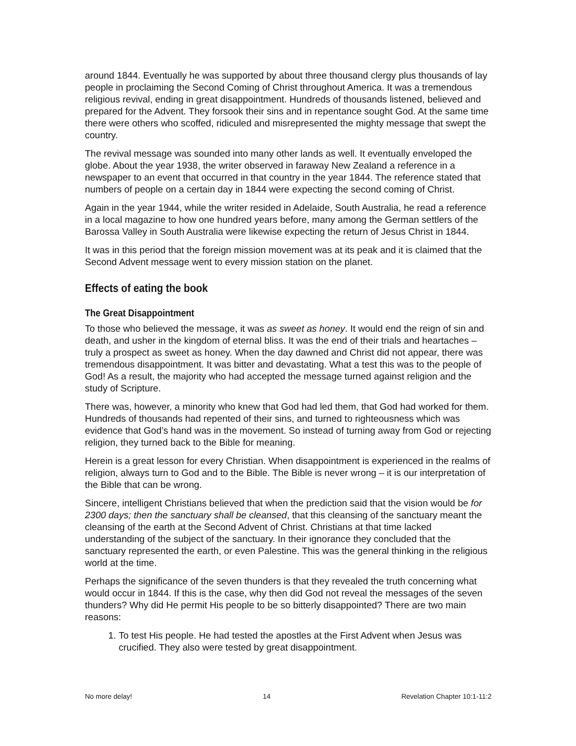around 1844. Eventually he was supported by about three thousand clergy plus thousands of lay people in proclaiming the Second Coming of Christ throughout America. It was a tremendous religious revival, ending in great disappointment. Hundreds of thousands listened, believed and prepared for the Advent. They forsook their sins and in repentance sought God. At the same time there were others who scoffed, ridiculed and misrepresented the mighty message that swept the country.
The revival message was sounded into many other lands as well. It eventually enveloped the globe. About the year 1938, the writer observed in faraway New Zealand a reference in a newspaper to an event that occurred in that country in the year 1844. The reference stated that numbers of people on a certain day in 1844 were expecting the second coming of Christ.
Again in the year 1944, while the writer resided in Adelaide, South Australia, he read a reference in a local magazine to how one hundred years before, many among the German settlers of the Barossa Valley in South Australia were likewise expecting the return of Jesus Christ in 1844.
It was in this period that the foreign mission movement was at its peak and it is claimed that the Second Advent message went to every mission station on the planet.
Effects of eating the book
The Great Disappointment
To those who believed the message, it was as sweet as honey. It would end the reign of sin and death, and usher in the kingdom of eternal bliss. It was the end of their trials and heartaches – truly a prospect as sweet as honey. When the day dawned and Christ did not appear, there was tremendous disappointment. It was bitter and devastating. What a test this was to the people of God! As a result, the majority who had accepted the message turned against religion and the study of Scripture.
There was, however, a minority who knew that God had led them, that God had worked for them. Hundreds of thousands had repented of their sins, and turned to righteousness which was evidence that God’s hand was in the movement. So instead of turning away from God or rejecting religion, they turned back to the Bible for meaning.
Herein is a great lesson for every Christian. When disappointment is experienced in the realms of religion, always turn to God and to the Bible. The Bible is never wrong – it is our interpretation of the Bible that can be wrong.
Sincere, intelligent Christians believed that when the prediction said that the vision would be for 2300 days; then the sanctuary shall be cleansed, that this cleansing of the sanctuary meant the cleansing of the earth at the Second Advent of Christ. Christians at that time lacked understanding of the subject of the sanctuary. In their ignorance they concluded that the sanctuary represented the earth, or even Palestine. This was the general thinking in the religious world at the time.
Perhaps the significance of the seven thunders is that they revealed the truth concerning what would occur in 1844. If this is the case, why then did God not reveal the messages of the seven thunders? Why did He permit His people to be so bitterly disappointed? There are two main reasons:
1. To test His people. He had tested the apostles at the First Advent when Jesus was crucified. They also were tested by great disappointment.
No more delay! 14 Revelation Chapter 10:1-11:2